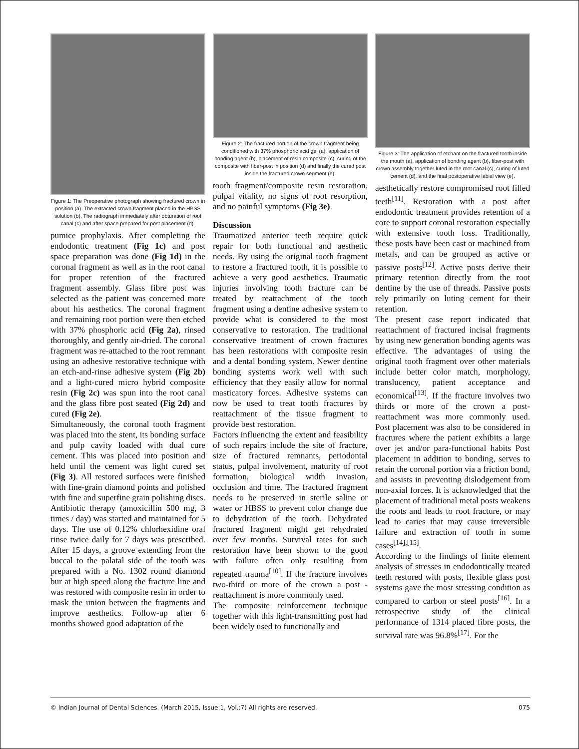Figure 1: The Preoperative photograph showing fractured crown in position (a). The extracted crown fragment placed in the HBSS solution (b). The radiograph immediately after obturation of root canal (c) and after space prepared for post placement (d).
pumice prophylaxis. After completing the endodontic treatment (Fig 1c) and post space preparation was done (Fig 1d) in the coronal fragment as well as in the root canal for proper retention of the fractured fragment assembly. Glass fibre post was selected as the patient was concerned more about his aesthetics. The coronal fragment and remaining root portion were then etched with 37% phosphoric acid (Fig 2a), rinsed thoroughly, and gently air-dried. The coronal fragment was re-attached to the root remnant using an adhesive restorative technique with an etch-and-rinse adhesive system (Fig 2b) and a light-cured micro hybrid composite resin (Fig 2c) was spun into the root canal and the glass fibre post seated (Fig 2d) and cured (Fig 2e).
Simultaneously, the coronal tooth fragment was placed into the stent, its bonding surface and pulp cavity loaded with dual cure cement. This was placed into position and held until the cement was light cured set (Fig 3). All restored surfaces were finished with fine-grain diamond points and polished with fine and superfine grain polishing discs. Antibiotic therapy (amoxicillin 500 mg, 3 times / day) was started and maintained for 5 days. The use of 0.12% chlorhexidine oral rinse twice daily for 7 days was prescribed. After 15 days, a groove extending from the buccal to the palatal side of the tooth was prepared with a No. 1302 round diamond bur at high speed along the fracture line and was restored with composite resin in order to mask the union between the fragments and improve aesthetics. Follow-up after 6 months showed good adaptation of the
Figure 2: The fractured portion of the crown fragment being conditioned with 37% phosphoric acid gel (a), application of bonding agent (b), placement of resin composite (c), curing of the composite with fiber-post in position (d) and finally the cured post inside the fractured crown segment (e).
tooth fragment/composite resin restoration, pulpal vitality, no signs of root resorption, and no painful symptoms (Fig 3e).
Discussion
Traumatized anterior teeth require quick repair for both functional and aesthetic needs. By using the original tooth fragment to restore a fractured tooth, it is possible to achieve a very good aesthetics. Traumatic injuries involving tooth fracture can be treated by reattachment of the tooth fragment using a dentine adhesive system to provide what is considered to the most conservative to restoration. The traditional conservative treatment of crown fractures has been restorations with composite resin and a dental bonding system. Newer dentine bonding systems work well with such efficiency that they easily allow for normal masticatory forces. Adhesive systems can now be used to treat tooth fractures by reattachment of the tissue fragment to provide best restoration.
Factors influencing the extent and feasibility of such repairs include the site of fracture, size of fractured remnants, periodontal status, pulpal involvement, maturity of root formation, biological width invasion, occlusion and time. The fractured fragment needs to be preserved in sterile saline or water or HBSS to prevent color change due to dehydration of the tooth. Dehydrated fractured fragment might get rehydrated over few months. Survival rates for such restoration have been shown to the good with failure often only resulting from repeated trauma<sup>[10]</sup>. If the fracture involves two-third or more of the crown a post - reattachment is more commonly used.
The composite reinforcement technique together with this light-transmitting post had been widely used to functionally and
Figure 3: The application of etchant on the fractured tooth inside the mouth (a), application of bonding agent (b), fiber-post with crown assembly together luted in the root canal (c), curing of luted cement (d), and the final postoperative labial view (e).
aesthetically restore compromised root filled teeth<sup>[11]</sup>. Restoration with a post after endodontic treatment provides retention of a core to support coronal restoration especially with extensive tooth loss. Traditionally, these posts have been cast or machined from metals, and can be grouped as active or passive posts<sup>[12]</sup>. Active posts derive their primary retention directly from the root dentine by the use of threads. Passive posts rely primarily on luting cement for their retention.
The present case report indicated that reattachment of fractured incisal fragments by using new generation bonding agents was effective. The advantages of using the original tooth fragment over other materials include better color match, morphology, translucency, patient acceptance and economical<sup>[13]</sup>. If the fracture involves two thirds or more of the crown a post-reattachment was more commonly used. Post placement was also to be considered in fractures where the patient exhibits a large over jet and/or para-functional habits Post placement in addition to bonding, serves to retain the coronal portion via a friction bond, and assists in preventing dislodgement from non-axial forces. It is acknowledged that the placement of traditional metal posts weakens the roots and leads to root fracture, or may lead to caries that may cause irreversible failure and extraction of tooth in some cases<sup>[14],[15]</sup>.
According to the findings of finite element analysis of stresses in endodontically treated teeth restored with posts, flexible glass post systems gave the most stressing condition as compared to carbon or steel posts<sup>[16]</sup>. In a retrospective study of the clinical performance of 1314 placed fibre posts, the survival rate was 96.8%<sup>[17]</sup>. For the
© Indian Journal of Dental Sciences. (March 2015, Issue:1, Vol.:7) All rights are reserved. 075